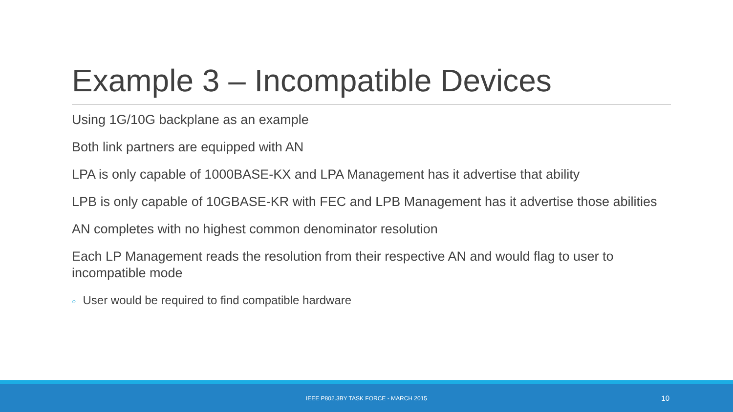Example 3 – Incompatible Devices
Using 1G/10G backplane as an example
Both link partners are equipped with AN
LPA is only capable of 1000BASE-KX and LPA Management has it advertise that ability
LPB is only capable of 10GBASE-KR with FEC and LPB Management has it advertise those abilities
AN completes with no highest common denominator resolution
Each LP Management reads the resolution from their respective AN and would flag to user to incompatible mode
○ User would be required to find compatible hardware
IEEE P802.3BY TASK FORCE - MARCH 2015 10